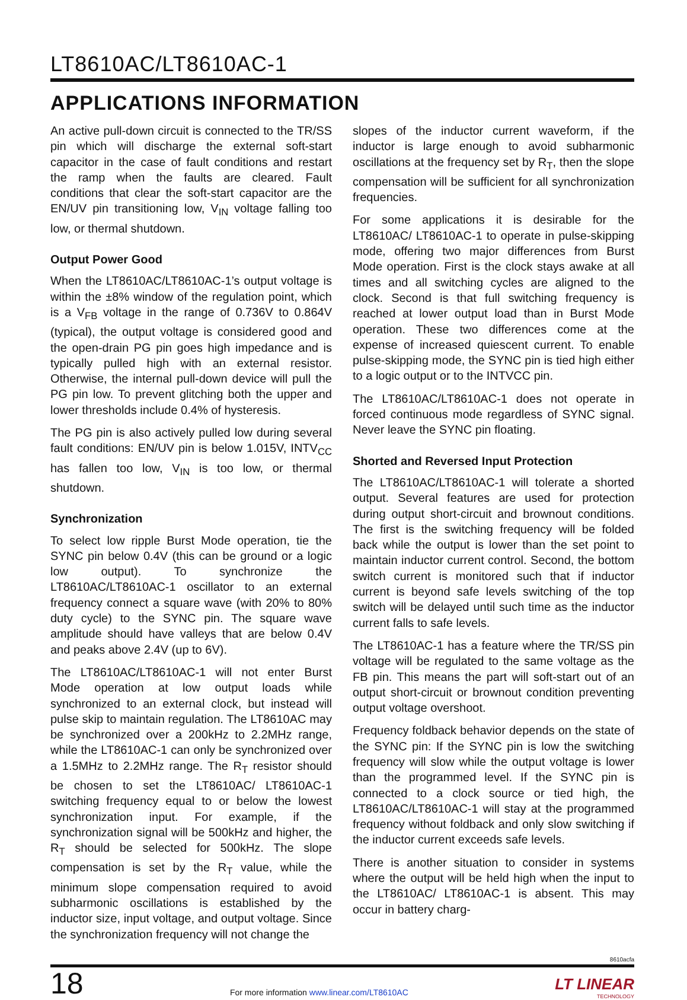LT8610AC/LT8610AC-1
APPLICATIONS INFORMATION
An active pull-down circuit is connected to the TR/SS pin which will discharge the external soft-start capacitor in the case of fault conditions and restart the ramp when the faults are cleared. Fault conditions that clear the soft-start capacitor are the EN/UV pin transitioning low, V<sub>IN</sub> voltage falling too low, or thermal shutdown.
Output Power Good
When the LT8610AC/LT8610AC-1’s output voltage is within the ±8% window of the regulation point, which is a V<sub>FB</sub> voltage in the range of 0.736V to 0.864V (typical), the output voltage is considered good and the open-drain PG pin goes high impedance and is typically pulled high with an external resistor. Otherwise, the internal pull-down device will pull the PG pin low. To prevent glitching both the upper and lower thresholds include 0.4% of hysteresis.
The PG pin is also actively pulled low during several fault conditions: EN/UV pin is below 1.015V, INTV<sub>CC</sub> has fallen too low, V<sub>IN</sub> is too low, or thermal shutdown.
Synchronization
To select low ripple Burst Mode operation, tie the SYNC pin below 0.4V (this can be ground or a logic low output). To synchronize the LT8610AC/LT8610AC-1 oscillator to an external frequency connect a square wave (with 20% to 80% duty cycle) to the SYNC pin. The square wave amplitude should have valleys that are below 0.4V and peaks above 2.4V (up to 6V).
The LT8610AC/LT8610AC-1 will not enter Burst Mode operation at low output loads while synchronized to an external clock, but instead will pulse skip to maintain regulation. The LT8610AC may be synchronized over a 200kHz to 2.2MHz range, while the LT8610AC-1 can only be synchronized over a 1.5MHz to 2.2MHz range. The R<sub>T</sub> resistor should be chosen to set the LT8610AC/ LT8610AC-1 switching frequency equal to or below the lowest synchronization input. For example, if the synchronization signal will be 500kHz and higher, the R<sub>T</sub> should be selected for 500kHz. The slope compensation is set by the R<sub>T</sub> value, while the minimum slope compensation required to avoid subharmonic oscillations is established by the inductor size, input voltage, and output voltage. Since the synchronization frequency will not change the
slopes of the inductor current waveform, if the inductor is large enough to avoid subharmonic oscillations at the frequency set by R<sub>T</sub>, then the slope compensation will be sufficient for all synchronization frequencies.
For some applications it is desirable for the LT8610AC/ LT8610AC-1 to operate in pulse-skipping mode, offering two major differences from Burst Mode operation. First is the clock stays awake at all times and all switching cycles are aligned to the clock. Second is that full switching frequency is reached at lower output load than in Burst Mode operation. These two differences come at the expense of increased quiescent current. To enable pulse-skipping mode, the SYNC pin is tied high either to a logic output or to the INTVCC pin.
The LT8610AC/LT8610AC-1 does not operate in forced continuous mode regardless of SYNC signal. Never leave the SYNC pin floating.
Shorted and Reversed Input Protection
The LT8610AC/LT8610AC-1 will tolerate a shorted output. Several features are used for protection during output short-circuit and brownout conditions. The first is the switching frequency will be folded back while the output is lower than the set point to maintain inductor current control. Second, the bottom switch current is monitored such that if inductor current is beyond safe levels switching of the top switch will be delayed until such time as the inductor current falls to safe levels.
The LT8610AC-1 has a feature where the TR/SS pin voltage will be regulated to the same voltage as the FB pin. This means the part will soft-start out of an output short-circuit or brownout condition preventing output voltage overshoot.
Frequency foldback behavior depends on the state of the SYNC pin: If the SYNC pin is low the switching frequency will slow while the output voltage is lower than the programmed level. If the SYNC pin is connected to a clock source or tied high, the LT8610AC/LT8610AC-1 will stay at the programmed frequency without foldback and only slow switching if the inductor current exceeds safe levels.
There is another situation to consider in systems where the output will be held high when the input to the LT8610AC/ LT8610AC-1 is absent. This may occur in battery charg-
8610acfa
18
For more information www.linear.com/LT8610AC
LT LINEAR
TECHNOLOGY